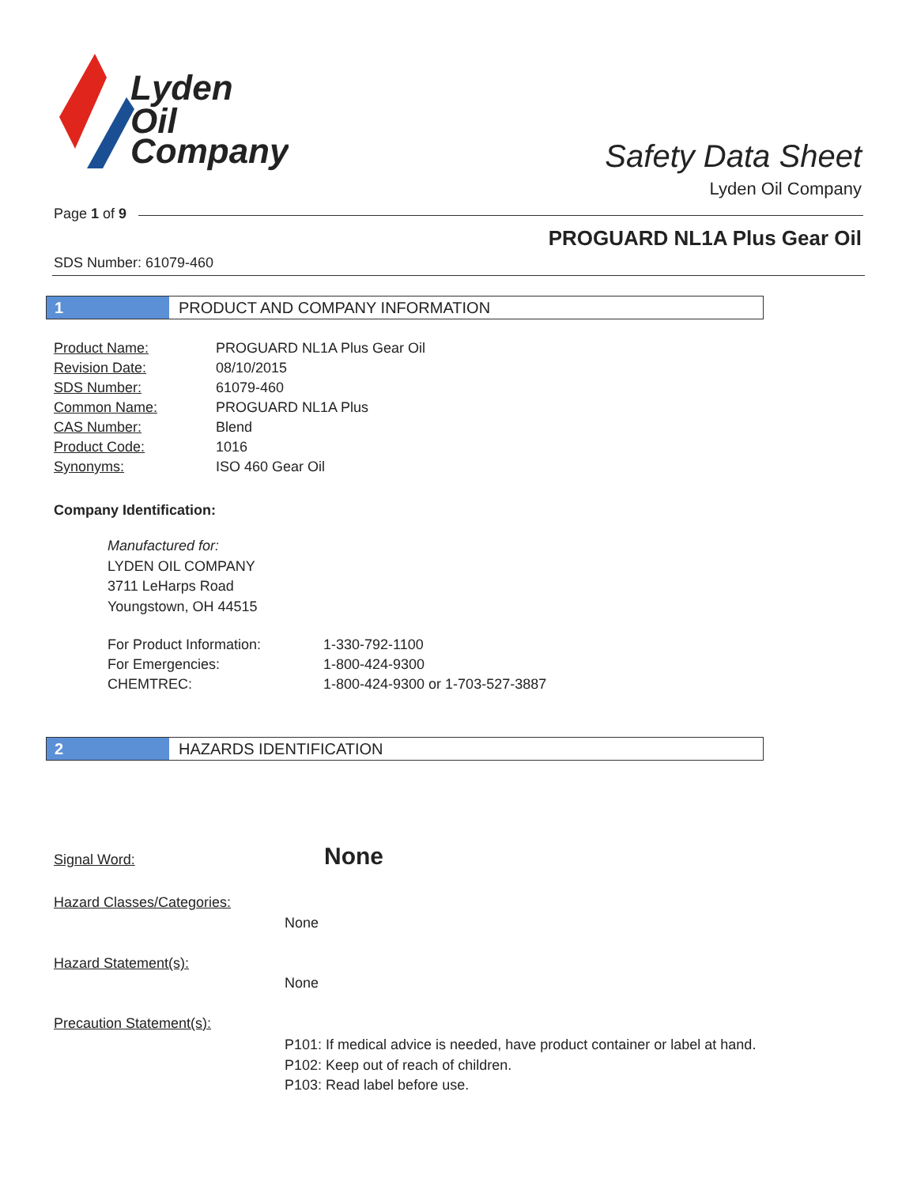Lyden
Oil
Company
Safety Data Sheet
Lyden Oil Company
Page 1 of 9
PROGUARD NL1A Plus Gear Oil
SDS Number: 61079-460
1 PRODUCT AND COMPANY INFORMATION
| Product Name: | PROGUARD NL1A Plus Gear Oil |
| Revision Date: | 08/10/2015 |
| SDS Number: | 61079-460 |
| Common Name: | PROGUARD NL1A Plus |
| CAS Number: | Blend |
| Product Code: | 1016 |
| Synonyms: | ISO 460 Gear Oil |
Company Identification:
Manufactured for:
LYDEN OIL COMPANY
3711 LeHarps Road
Youngstown, OH 44515
| For Product Information: | 1-330-792-1100 |
| For Emergencies: | 1-800-424-9300 |
| CHEMTREC: | 1-800-424-9300 or 1-703-527-3887 |
2 HAZARDS IDENTIFICATION
Signal Word: None
Hazard Classes/Categories:
None
Hazard Statement(s):
None
Precaution Statement(s):
P101: If medical advice is needed, have product container or label at hand.
P102: Keep out of reach of children.
P103: Read label before use.